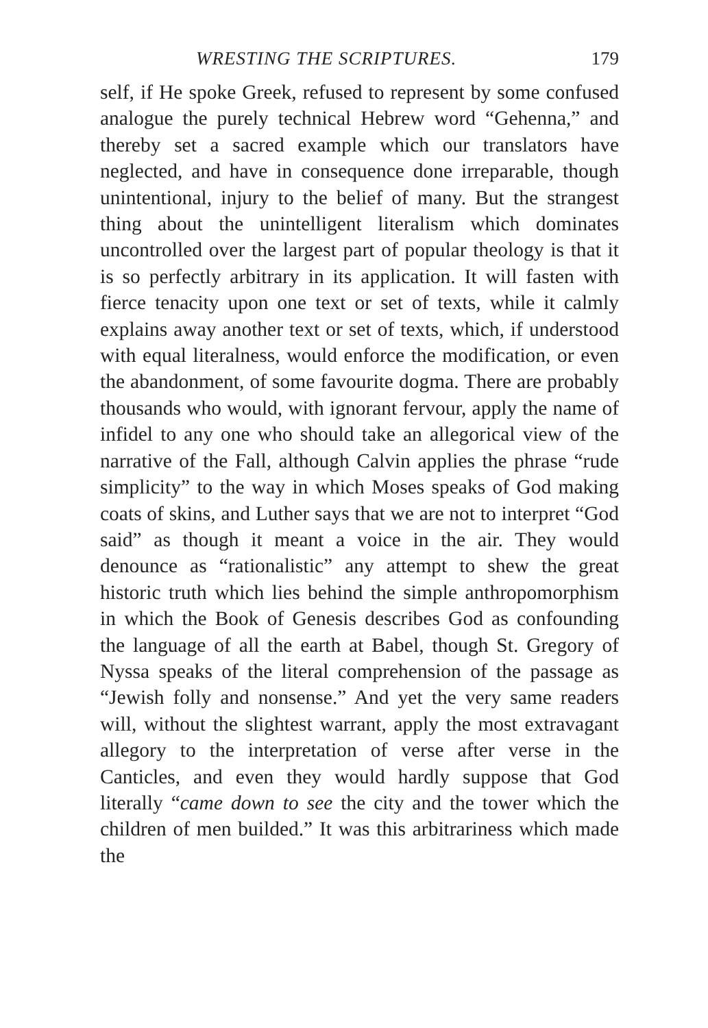WRESTING THE SCRIPTURES. 179
self, if He spoke Greek, refused to represent by some confused analogue the purely technical Hebrew word “Gehenna,” and thereby set a sacred example which our translators have neglected, and have in consequence done irreparable, though unintentional, injury to the belief of many. But the strangest thing about the unintelligent literalism which dominates uncontrolled over the largest part of popular theology is that it is so perfectly arbitrary in its application. It will fasten with fierce tenacity upon one text or set of texts, while it calmly explains away another text or set of texts, which, if understood with equal literalness, would enforce the modification, or even the abandonment, of some favourite dogma. There are probably thousands who would, with ignorant fervour, apply the name of infidel to any one who should take an allegorical view of the narrative of the Fall, although Calvin applies the phrase “rude simplicity” to the way in which Moses speaks of God making coats of skins, and Luther says that we are not to interpret “God said” as though it meant a voice in the air. They would denounce as “rationalistic” any attempt to shew the great historic truth which lies behind the simple anthropomorphism in which the Book of Genesis describes God as confounding the language of all the earth at Babel, though St. Gregory of Nyssa speaks of the literal comprehension of the passage as “Jewish folly and nonsense.” And yet the very same readers will, without the slightest warrant, apply the most extravagant allegory to the interpretation of verse after verse in the Canticles, and even they would hardly suppose that God literally “came down to see the city and the tower which the children of men builded.” It was this arbitrariness which made the